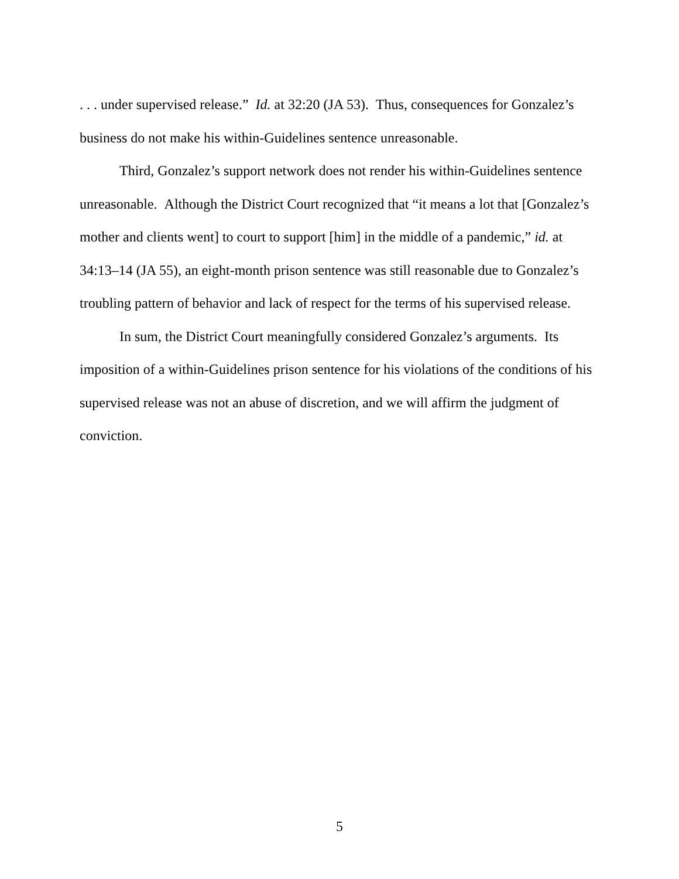. . . under supervised release.” Id. at 32:20 (JA 53). Thus, consequences for Gonzalez’s business do not make his within-Guidelines sentence unreasonable.
Third, Gonzalez’s support network does not render his within-Guidelines sentence unreasonable. Although the District Court recognized that “it means a lot that [Gonzalez’s mother and clients went] to court to support [him] in the middle of a pandemic,” id. at 34:13–14 (JA 55), an eight-month prison sentence was still reasonable due to Gonzalez’s troubling pattern of behavior and lack of respect for the terms of his supervised release.
In sum, the District Court meaningfully considered Gonzalez’s arguments. Its imposition of a within-Guidelines prison sentence for his violations of the conditions of his supervised release was not an abuse of discretion, and we will affirm the judgment of conviction.
5